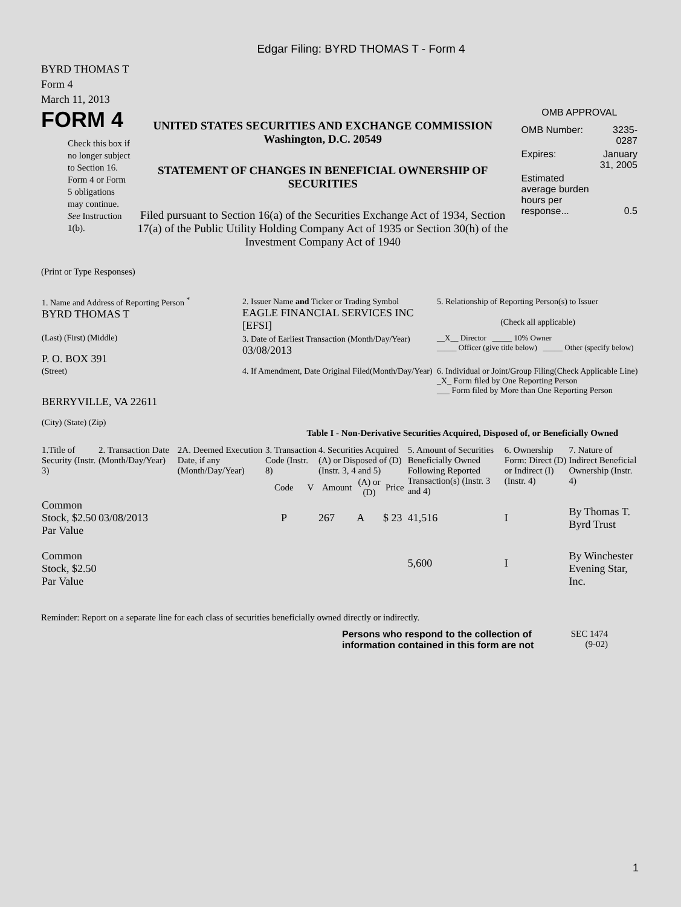Edgar Filing: BYRD THOMAS T - Form 4
BYRD THOMAS T
Form 4
March 11, 2013
FORM 4
Check this box if no longer subject to Section 16. Form 4 or Form 5 obligations may continue. See Instruction 1(b).
UNITED STATES SECURITIES AND EXCHANGE COMMISSION
Washington, D.C. 20549
STATEMENT OF CHANGES IN BENEFICIAL OWNERSHIP OF SECURITIES
Filed pursuant to Section 16(a) of the Securities Exchange Act of 1934, Section 17(a) of the Public Utility Holding Company Act of 1935 or Section 30(h) of the Investment Company Act of 1940
OMB APPROVAL
| OMB Number: | 3235-0287 |
| Expires: | January 31, 2005 |
| Estimated average burden hours per response... | 0.5 |
(Print or Type Responses)
| 1. Name and Address of Reporting Person <sup>*</sup> BYRD THOMAS T | 2. Issuer Name and Ticker or Trading Symbol EAGLE FINANCIAL SERVICES INC [EFSI] | 5. Relationship of Reporting Person(s) to Issuer (Check all applicable) |
| (Last) (First) (Middle) P. O. BOX 391 | 3. Date of Earliest Transaction (Month/Day/Year) 03/08/2013 | __X__ Director _____ 10% Owner _____ Officer (give title below) _____ Other (specify below) |
| (Street) BERRYVILLE, VA 22611 (City) (State) (Zip) | 4. If Amendment, Date Original Filed(Month/Day/Year) | 6. Individual or Joint/Group Filing(Check Applicable Line) _X_ Form filed by One Reporting Person ___ Form filed by More than One Reporting Person |
Table I - Non-Derivative Securities Acquired, Disposed of, or Beneficially Owned
| 1.Title of Security (Instr. 3) | 2. Transaction Date (Month/Day/Year) | 2A. Deemed Execution Date, if any (Month/Day/Year) | 3. Transaction Code (Instr. 8) | | 4. Securities Acquired (A) or Disposed of (D) (Instr. 3, 4 and 5) | | | 5. Amount of Securities Beneficially Owned Following Reported Transaction(s) (Instr. 3 and 4) | 6. Ownership Form: Direct (D) or Indirect (I) (Instr. 4) | 7. Nature of Indirect Beneficial Ownership (Instr. 4) |
| --- | --- | --- | --- | --- | --- | --- | --- | --- | --- | --- |
| | | | Code | V | Amount | (A) or (D) | Price | | | |
| Common Stock, $2.50 Par Value | 03/08/2013 | | P | | 267 | A | $ 23 | 41,516 | I | By Thomas T. Byrd Trust |
| Common Stock, $2.50 Par Value | | | | | | | | 5,600 | I | By Winchester Evening Star, Inc. |
Reminder: Report on a separate line for each class of securities beneficially owned directly or indirectly.
Persons who respond to the collection of information contained in this form are not
SEC 1474 (9-02)
1